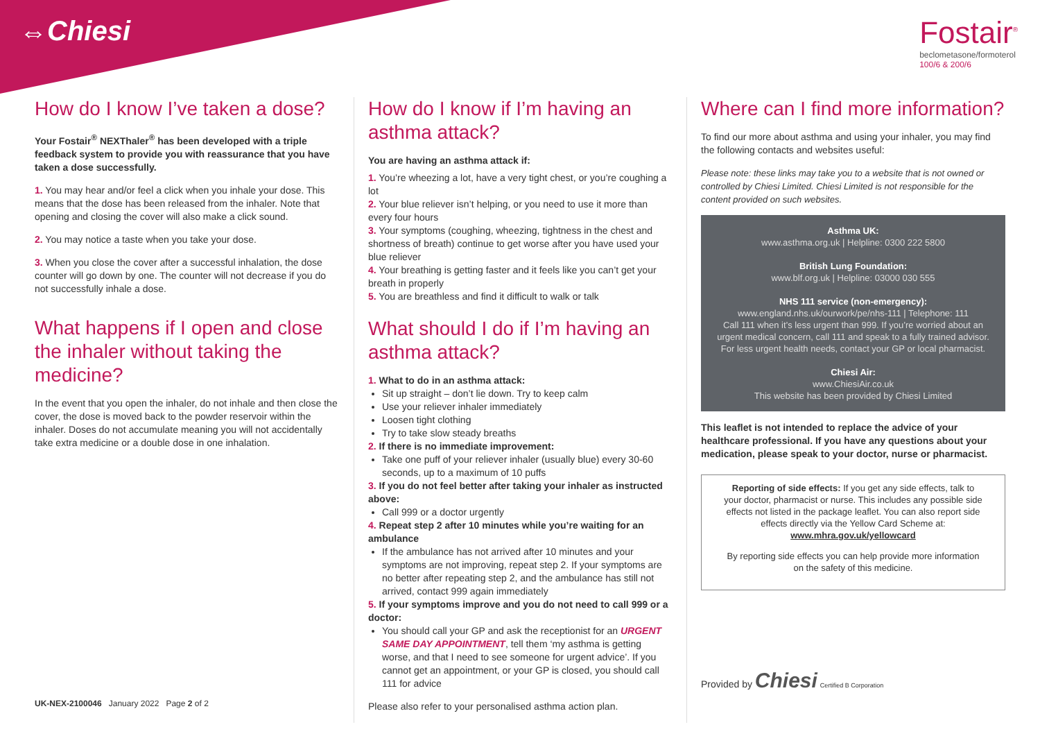⇔Chiesi
Fostair<sup>®</sup>
beclometasone/formoterol
100/6 & 200/6
How do I know I’ve taken a dose?
Your Fostair<sup>®</sup> NEXThaler<sup>®</sup> has been developed with a triple feedback system to provide you with reassurance that you have taken a dose successfully.
1. You may hear and/or feel a click when you inhale your dose. This means that the dose has been released from the inhaler. Note that opening and closing the cover will also make a click sound.
2. You may notice a taste when you take your dose.
3. When you close the cover after a successful inhalation, the dose counter will go down by one. The counter will not decrease if you do not successfully inhale a dose.
What happens if I open and close the inhaler without taking the medicine?
In the event that you open the inhaler, do not inhale and then close the cover, the dose is moved back to the powder reservoir within the inhaler. Doses do not accumulate meaning you will not accidentally take extra medicine or a double dose in one inhalation.
How do I know if I’m having an asthma attack?
You are having an asthma attack if:
1. You’re wheezing a lot, have a very tight chest, or you’re coughing a lot
2. Your blue reliever isn’t helping, or you need to use it more than every four hours
3. Your symptoms (coughing, wheezing, tightness in the chest and shortness of breath) continue to get worse after you have used your blue reliever
4. Your breathing is getting faster and it feels like you can’t get your breath in properly
5. You are breathless and find it difficult to walk or talk
What should I do if I’m having an asthma attack?
1. What to do in an asthma attack:
Sit up straight – don’t lie down. Try to keep calm
Use your reliever inhaler immediately
Loosen tight clothing
Try to take slow steady breaths
2. If there is no immediate improvement:
Take one puff of your reliever inhaler (usually blue) every 30-60 seconds, up to a maximum of 10 puffs
3. If you do not feel better after taking your inhaler as instructed above:
Call 999 or a doctor urgently
4. Repeat step 2 after 10 minutes while you’re waiting for an ambulance
If the ambulance has not arrived after 10 minutes and your symptoms are not improving, repeat step 2. If your symptoms are no better after repeating step 2, and the ambulance has still not arrived, contact 999 again immediately
5. If your symptoms improve and you do not need to call 999 or a doctor:
You should call your GP and ask the receptionist for an URGENT SAME DAY APPOINTMENT, tell them ‘my asthma is getting worse, and that I need to see someone for urgent advice’. If you cannot get an appointment, or your GP is closed, you should call 111 for advice
Please also refer to your personalised asthma action plan.
Where can I find more information?
To find our more about asthma and using your inhaler, you may find the following contacts and websites useful:
Please note: these links may take you to a website that is not owned or controlled by Chiesi Limited. Chiesi Limited is not responsible for the content provided on such websites.
Asthma UK:
www.asthma.org.uk | Helpline: 0300 222 5800
British Lung Foundation:
www.blf.org.uk | Helpline: 03000 030 555
NHS 111 service (non-emergency):
www.england.nhs.uk/ourwork/pe/nhs-111 | Telephone: 111
Call 111 when it’s less urgent than 999. If you’re worried about an urgent medical concern, call 111 and speak to a fully trained advisor. For less urgent health needs, contact your GP or local pharmacist.
Chiesi Air:
www.ChiesiAir.co.uk
This website has been provided by Chiesi Limited
This leaflet is not intended to replace the advice of your healthcare professional. If you have any questions about your medication, please speak to your doctor, nurse or pharmacist.
Reporting of side effects: If you get any side effects, talk to your doctor, pharmacist or nurse. This includes any possible side effects not listed in the package leaflet. You can also report side effects directly via the Yellow Card Scheme at:
www.mhra.gov.uk/yellowcard
By reporting side effects you can help provide more information on the safety of this medicine.
Provided by Chiesi Certified B Corporation
UK-NEX-2100046 January 2022 Page 2 of 2